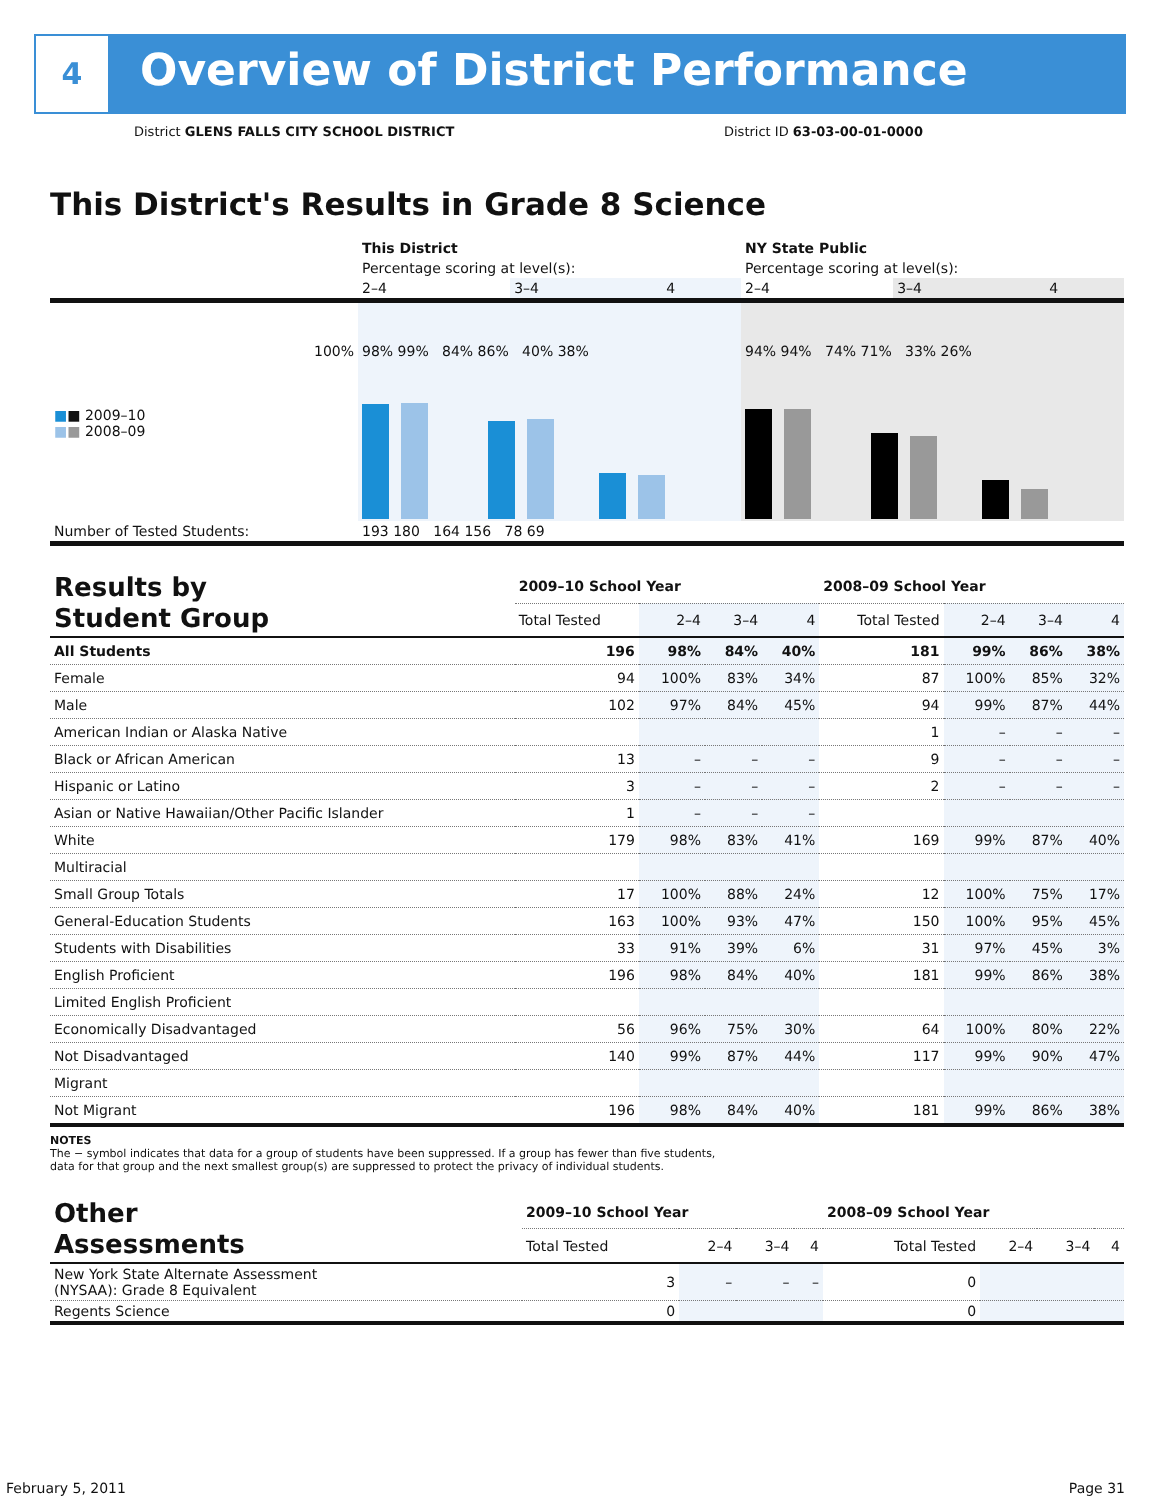4
Overview of District Performance
District GLENS FALLS CITY SCHOOL DISTRICT
District ID 63-03-00-01-0000
This District's Results in Grade 8 Science
| | This District | | | NY State Public | | |
| | Percentage scoring at level(s): | | | Percentage scoring at level(s): | | |
| | 2–4 | 3–4 | 4 | 2–4 | 3–4 | 4 |
| 100% ■ ■ 2009–10 ■ ■ 2008–09 | 98% 99% 84% 86% 40% 38% | | | 94% 94% 74% 71% 33% 26% | | |
| Number of Tested Students: | 193 180 164 156 78 69 | | | | | |
| Results by Student Group | 2009–10 School Year | | | | 2008–09 School Year | | | |
| | Total Tested | 2–4 | 3–4 | 4 | Total Tested | 2–4 | 3–4 | 4 |
| All Students | 196 | 98% | 84% | 40% | 181 | 99% | 86% | 38% |
| Female | 94 | 100% | 83% | 34% | 87 | 100% | 85% | 32% |
| Male | 102 | 97% | 84% | 45% | 94 | 99% | 87% | 44% |
| American Indian or Alaska Native | | | | | 1 | – | – | – |
| Black or African American | 13 | – | – | – | 9 | – | – | – |
| Hispanic or Latino | 3 | – | – | – | 2 | – | – | – |
| Asian or Native Hawaiian/Other Pacific Islander | 1 | – | – | – | | | | |
| White | 179 | 98% | 83% | 41% | 169 | 99% | 87% | 40% |
| Multiracial | | | | | | | | |
| Small Group Totals | 17 | 100% | 88% | 24% | 12 | 100% | 75% | 17% |
| General-Education Students | 163 | 100% | 93% | 47% | 150 | 100% | 95% | 45% |
| Students with Disabilities | 33 | 91% | 39% | 6% | 31 | 97% | 45% | 3% |
| English Proficient | 196 | 98% | 84% | 40% | 181 | 99% | 86% | 38% |
| Limited English Proficient | | | | | | | | |
| Economically Disadvantaged | 56 | 96% | 75% | 30% | 64 | 100% | 80% | 22% |
| Not Disadvantaged | 140 | 99% | 87% | 44% | 117 | 99% | 90% | 47% |
| Migrant | | | | | | | | |
| Not Migrant | 196 | 98% | 84% | 40% | 181 | 99% | 86% | 38% |
NOTES
The − symbol indicates that data for a group of students have been suppressed. If a group has fewer than five students,
data for that group and the next smallest group(s) are suppressed to protect the privacy of individual students.
| Other Assessments | 2009–10 School Year | | | | 2008–09 School Year | | | |
| | Total Tested | 2–4 | 3–4 | 4 | Total Tested | 2–4 | 3–4 | 4 |
| New York State Alternate Assessment (NYSAA): Grade 8 Equivalent | 3 | – | – | – | 0 | | | |
| Regents Science | 0 | | | | 0 | | | |
February 5, 2011 Page 31